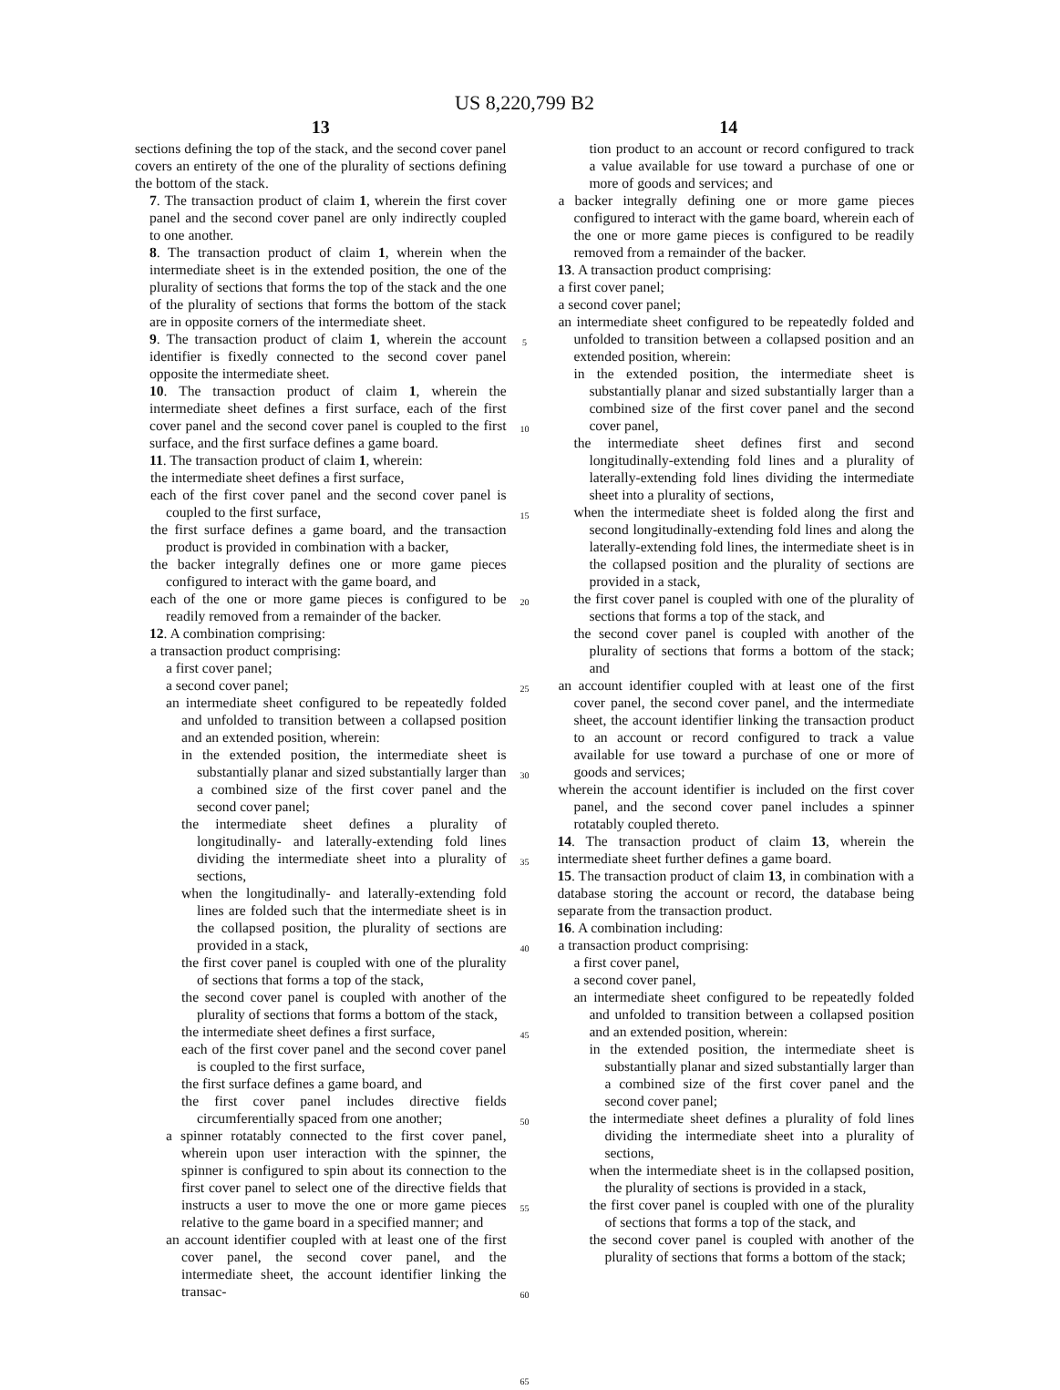US 8,220,799 B2
13
sections defining the top of the stack, and the second cover panel covers an entirety of the one of the plurality of sections defining the bottom of the stack.
7. The transaction product of claim 1, wherein the first cover panel and the second cover panel are only indirectly coupled to one another.
8. The transaction product of claim 1, wherein when the intermediate sheet is in the extended position, the one of the plurality of sections that forms the top of the stack and the one of the plurality of sections that forms the bottom of the stack are in opposite corners of the intermediate sheet.
9. The transaction product of claim 1, wherein the account identifier is fixedly connected to the second cover panel opposite the intermediate sheet.
10. The transaction product of claim 1, wherein the intermediate sheet defines a first surface, each of the first cover panel and the second cover panel is coupled to the first surface, and the first surface defines a game board.
11. The transaction product of claim 1, wherein:
the intermediate sheet defines a first surface,
each of the first cover panel and the second cover panel is coupled to the first surface,
the first surface defines a game board, and the transaction product is provided in combination with a backer,
the backer integrally defines one or more game pieces configured to interact with the game board, and
each of the one or more game pieces is configured to be readily removed from a remainder of the backer.
12. A combination comprising:
a transaction product comprising:
a first cover panel;
a second cover panel;
an intermediate sheet configured to be repeatedly folded and unfolded to transition between a collapsed position and an extended position, wherein:
in the extended position, the intermediate sheet is substantially planar and sized substantially larger than a combined size of the first cover panel and the second cover panel;
the intermediate sheet defines a plurality of longitudinally- and laterally-extending fold lines dividing the intermediate sheet into a plurality of sections,
when the longitudinally- and laterally-extending fold lines are folded such that the intermediate sheet is in the collapsed position, the plurality of sections are provided in a stack,
the first cover panel is coupled with one of the plurality of sections that forms a top of the stack,
the second cover panel is coupled with another of the plurality of sections that forms a bottom of the stack,
the intermediate sheet defines a first surface,
each of the first cover panel and the second cover panel is coupled to the first surface,
the first surface defines a game board, and
the first cover panel includes directive fields circumferentially spaced from one another;
a spinner rotatably connected to the first cover panel, wherein upon user interaction with the spinner, the spinner is configured to spin about its connection to the first cover panel to select one of the directive fields that instructs a user to move the one or more game pieces relative to the game board in a specified manner; and
an account identifier coupled with at least one of the first cover panel, the second cover panel, and the intermediate sheet, the account identifier linking the transac-
5
10
15
20
25
30
35
40
45
50
55
60
65
14
tion product to an account or record configured to track a value available for use toward a purchase of one or more of goods and services; and
a backer integrally defining one or more game pieces configured to interact with the game board, wherein each of the one or more game pieces is configured to be readily removed from a remainder of the backer.
13. A transaction product comprising:
a first cover panel;
a second cover panel;
an intermediate sheet configured to be repeatedly folded and unfolded to transition between a collapsed position and an extended position, wherein:
in the extended position, the intermediate sheet is substantially planar and sized substantially larger than a combined size of the first cover panel and the second cover panel,
the intermediate sheet defines first and second longitudinally-extending fold lines and a plurality of laterally-extending fold lines dividing the intermediate sheet into a plurality of sections,
when the intermediate sheet is folded along the first and second longitudinally-extending fold lines and along the laterally-extending fold lines, the intermediate sheet is in the collapsed position and the plurality of sections are provided in a stack,
the first cover panel is coupled with one of the plurality of sections that forms a top of the stack, and
the second cover panel is coupled with another of the plurality of sections that forms a bottom of the stack; and
an account identifier coupled with at least one of the first cover panel, the second cover panel, and the intermediate sheet, the account identifier linking the transaction product to an account or record configured to track a value available for use toward a purchase of one or more of goods and services;
wherein the account identifier is included on the first cover panel, and the second cover panel includes a spinner rotatably coupled thereto.
14. The transaction product of claim 13, wherein the intermediate sheet further defines a game board.
15. The transaction product of claim 13, in combination with a database storing the account or record, the database being separate from the transaction product.
16. A combination including:
a transaction product comprising:
a first cover panel,
a second cover panel,
an intermediate sheet configured to be repeatedly folded and unfolded to transition between a collapsed position and an extended position, wherein:
in the extended position, the intermediate sheet is substantially planar and sized substantially larger than a combined size of the first cover panel and the second cover panel;
the intermediate sheet defines a plurality of fold lines dividing the intermediate sheet into a plurality of sections,
when the intermediate sheet is in the collapsed position, the plurality of sections is provided in a stack,
the first cover panel is coupled with one of the plurality of sections that forms a top of the stack, and
the second cover panel is coupled with another of the plurality of sections that forms a bottom of the stack;